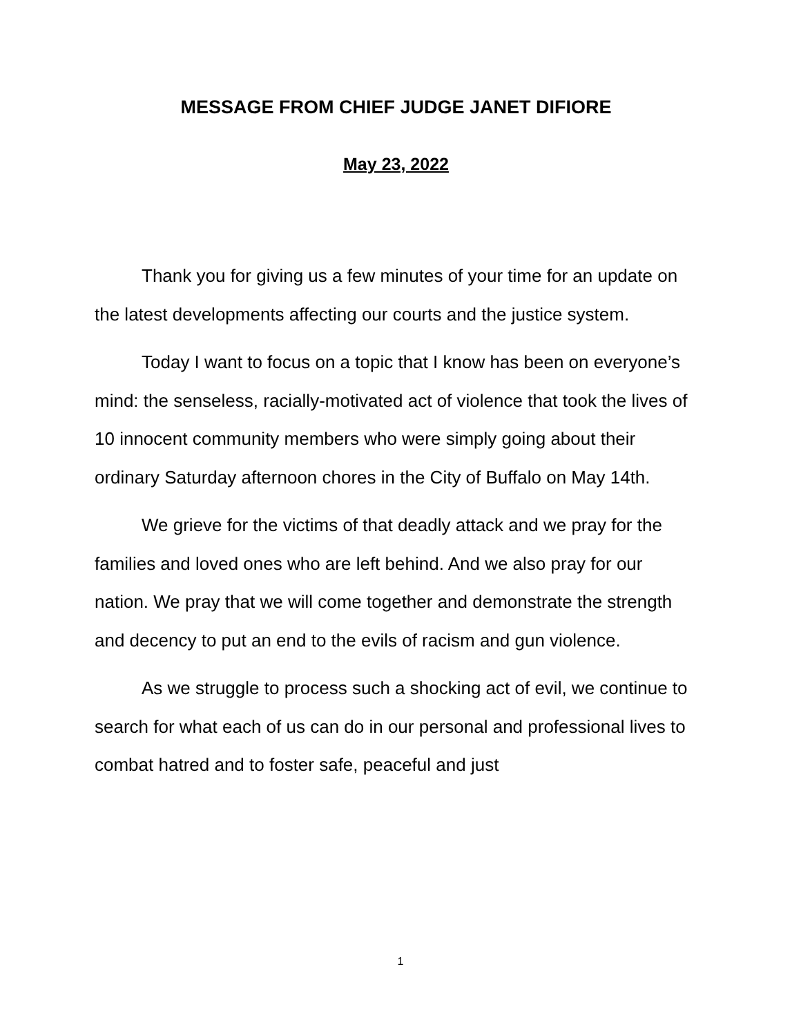MESSAGE FROM CHIEF JUDGE JANET DIFIORE
May 23, 2022
Thank you for giving us a few minutes of your time for an update on the latest developments affecting our courts and the justice system.
Today I want to focus on a topic that I know has been on everyone’s mind: the senseless, racially-motivated act of violence that took the lives of 10 innocent community members who were simply going about their ordinary Saturday afternoon chores in the City of Buffalo on May 14th.
We grieve for the victims of that deadly attack and we pray for the families and loved ones who are left behind. And we also pray for our nation. We pray that we will come together and demonstrate the strength and decency to put an end to the evils of racism and gun violence.
As we struggle to process such a shocking act of evil, we continue to search for what each of us can do in our personal and professional lives to combat hatred and to foster safe, peaceful and just
1